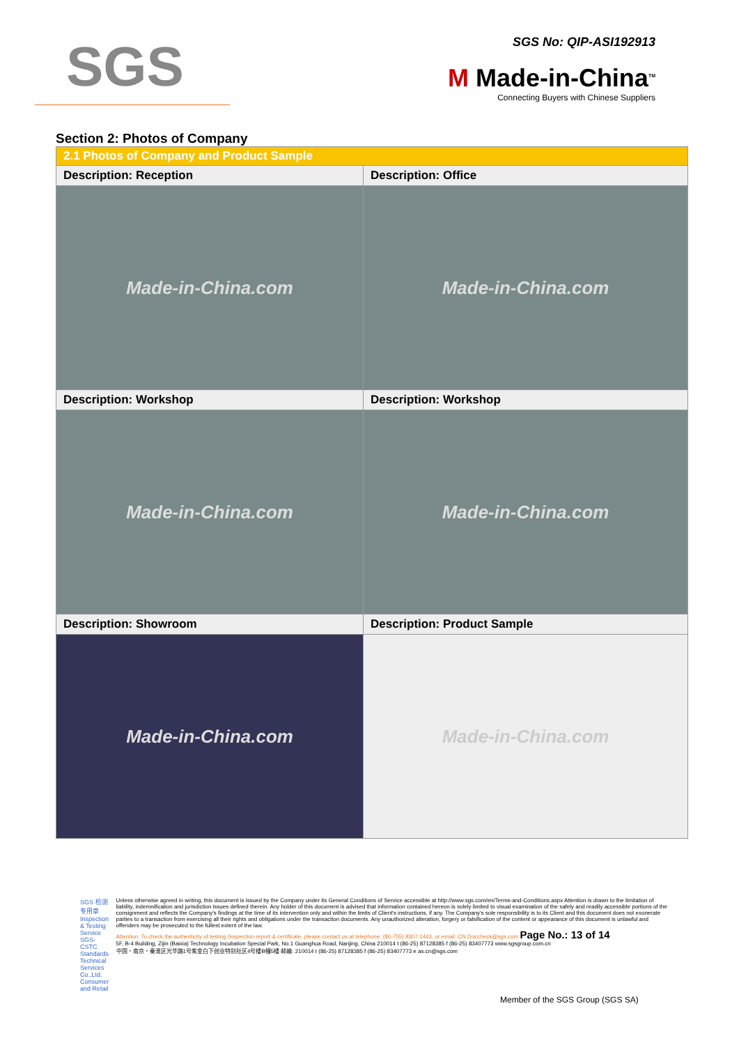SGS
SGS No: QIP-ASI192913
M Made-in-China<sup>TM</sup>
Connecting Buyers with Chinese Suppliers
Section 2: Photos of Company
| 2.1 Photos of Company and Product Sample | |
| --- | --- |
| Description: Reception | Description: Office |
| Made-in-China.com | Made-in-China.com |
| Description: Workshop | Description: Workshop |
| Made-in-China.com | Made-in-China.com |
| Description: Showroom | Description: Product Sample |
| Made-in-China.com | Made-in-China.com |
SGS 检测专用章 Inspection & Testing Service
SGS-CSTC Standards Technical Services Co.,Ltd.
Consumer and Retail
Unless otherwise agreed in writing, this document is issued by the Company under its General Conditions of Service accessible at http://www.sgs.com/en/Terms-and-Conditions.aspx Attention is drawn to the limitation of liability, indemnification and jurisdiction issues defined therein. Any holder of this document is advised that information contained hereon is solely limited to visual examination of the safely and readily accessible portions of the consignment and reflects the Company's findings at the time of its intervention only and within the limits of Client's instructions, if any. The Company's sole responsibility is to its Client and this document does not exonerate parties to a transaction from exercising all their rights and obligations under the transaction documents. Any unauthorized alteration, forgery or falsification of the content or appearance of this document is unlawful and offenders may be prosecuted to the fullest extent of the law.
Attention: To check the authenticity of testing /inspection report & certificate, please contact us at telephone: (86-755) 8307 1443, or email: CN.Doccheck@sgs.com Page No.: 13 of 14
5F, B-4 Building, Zijin (Baixia) Technology Incubation Special Park, No.1 Guanghua Road, Nanjing, China 210014 t (86-25) 87128385 f (86-25) 83407773 www.sgsgroup.com.cn
中国・南京・秦淮区光华路1号紫金白下创业特别社区4号楼B幢5楼 邮编: 210014 t (86-25) 87128385 f (86-25) 83407773 e as.cn@sgs.com
Member of the SGS Group (SGS SA)